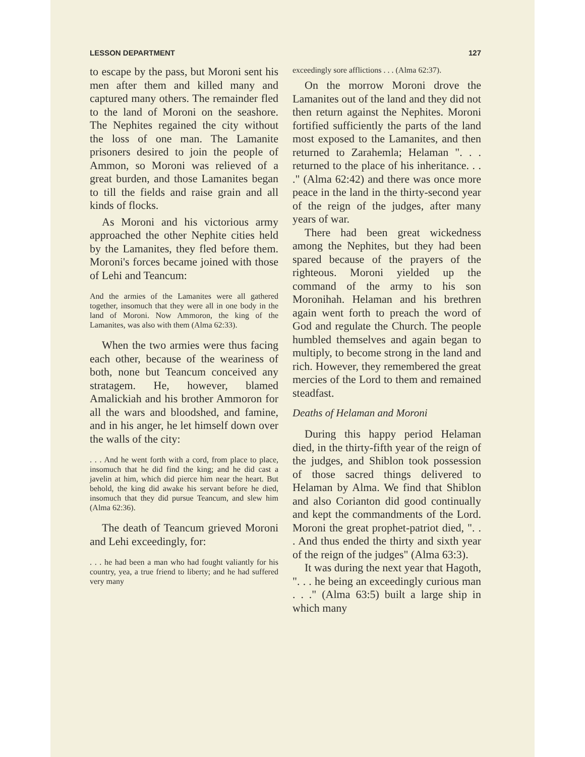LESSON DEPARTMENT 127
to escape by the pass, but Moroni sent his men after them and killed many and captured many others. The remainder fled to the land of Moroni on the seashore. The Nephites regained the city without the loss of one man. The Lamanite prisoners desired to join the people of Ammon, so Moroni was relieved of a great burden, and those Lamanites began to till the fields and raise grain and all kinds of flocks.
As Moroni and his victorious army approached the other Nephite cities held by the Lamanites, they fled before them. Moroni's forces became joined with those of Lehi and Teancum:
And the armies of the Lamanites were all gathered together, insomuch that they were all in one body in the land of Moroni. Now Ammoron, the king of the Lamanites, was also with them (Alma 62:33).
When the two armies were thus facing each other, because of the weariness of both, none but Teancum conceived any stratagem. He, however, blamed Amalickiah and his brother Ammoron for all the wars and bloodshed, and famine, and in his anger, he let himself down over the walls of the city:
. . . And he went forth with a cord, from place to place, insomuch that he did find the king; and he did cast a javelin at him, which did pierce him near the heart. But behold, the king did awake his servant before he died, insomuch that they did pursue Teancum, and slew him (Alma 62:36).
The death of Teancum grieved Moroni and Lehi exceedingly, for:
. . . he had been a man who had fought valiantly for his country, yea, a true friend to liberty; and he had suffered very many
exceedingly sore afflictions . . . (Alma 62:37).
On the morrow Moroni drove the Lamanites out of the land and they did not then return against the Nephites. Moroni fortified sufficiently the parts of the land most exposed to the Lamanites, and then returned to Zarahemla; Helaman ". . . returned to the place of his inheritance. . . ." (Alma 62:42) and there was once more peace in the land in the thirty-second year of the reign of the judges, after many years of war.
There had been great wickedness among the Nephites, but they had been spared because of the prayers of the righteous. Moroni yielded up the command of the army to his son Moronihah. Helaman and his brethren again went forth to preach the word of God and regulate the Church. The people humbled themselves and again began to multiply, to become strong in the land and rich. However, they remembered the great mercies of the Lord to them and remained steadfast.
Deaths of Helaman and Moroni
During this happy period Helaman died, in the thirty-fifth year of the reign of the judges, and Shiblon took possession of those sacred things delivered to Helaman by Alma. We find that Shiblon and also Corianton did good continually and kept the commandments of the Lord. Moroni the great prophet-patriot died, ". . . And thus ended the thirty and sixth year of the reign of the judges" (Alma 63:3).
It was during the next year that Hagoth, ". . . he being an exceedingly curious man . . ." (Alma 63:5) built a large ship in which many